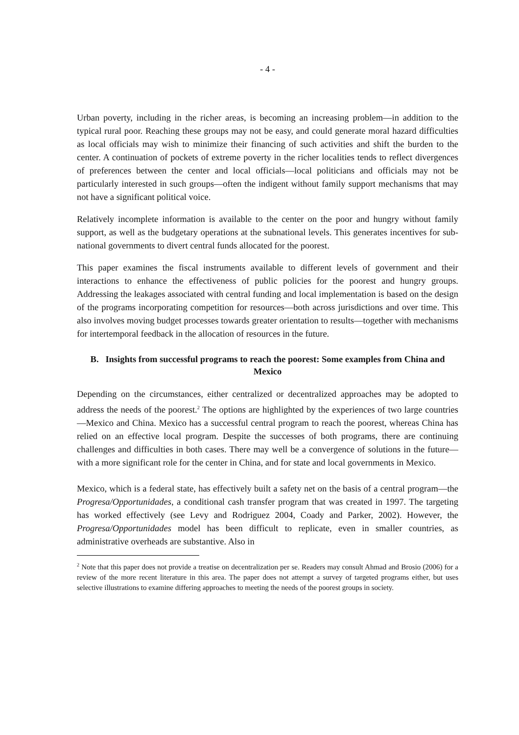- 4 -
Urban poverty, including in the richer areas, is becoming an increasing problem—in addition to the typical rural poor. Reaching these groups may not be easy, and could generate moral hazard difficulties as local officials may wish to minimize their financing of such activities and shift the burden to the center. A continuation of pockets of extreme poverty in the richer localities tends to reflect divergences of preferences between the center and local officials—local politicians and officials may not be particularly interested in such groups—often the indigent without family support mechanisms that may not have a significant political voice.
Relatively incomplete information is available to the center on the poor and hungry without family support, as well as the budgetary operations at the subnational levels. This generates incentives for sub-national governments to divert central funds allocated for the poorest.
This paper examines the fiscal instruments available to different levels of government and their interactions to enhance the effectiveness of public policies for the poorest and hungry groups. Addressing the leakages associated with central funding and local implementation is based on the design of the programs incorporating competition for resources—both across jurisdictions and over time. This also involves moving budget processes towards greater orientation to results—together with mechanisms for intertemporal feedback in the allocation of resources in the future.
B. Insights from successful programs to reach the poorest: Some examples from China and Mexico
Depending on the circumstances, either centralized or decentralized approaches may be adopted to address the needs of the poorest.<sup>2</sup> The options are highlighted by the experiences of two large countries—Mexico and China. Mexico has a successful central program to reach the poorest, whereas China has relied on an effective local program. Despite the successes of both programs, there are continuing challenges and difficulties in both cases. There may well be a convergence of solutions in the future—with a more significant role for the center in China, and for state and local governments in Mexico.
Mexico, which is a federal state, has effectively built a safety net on the basis of a central program—the Progresa/Opportunidades, a conditional cash transfer program that was created in 1997. The targeting has worked effectively (see Levy and Rodriguez 2004, Coady and Parker, 2002). However, the Progresa/Opportunidades model has been difficult to replicate, even in smaller countries, as administrative overheads are substantive. Also in
<sup>2</sup> Note that this paper does not provide a treatise on decentralization per se. Readers may consult Ahmad and Brosio (2006) for a review of the more recent literature in this area. The paper does not attempt a survey of targeted programs either, but uses selective illustrations to examine differing approaches to meeting the needs of the poorest groups in society.